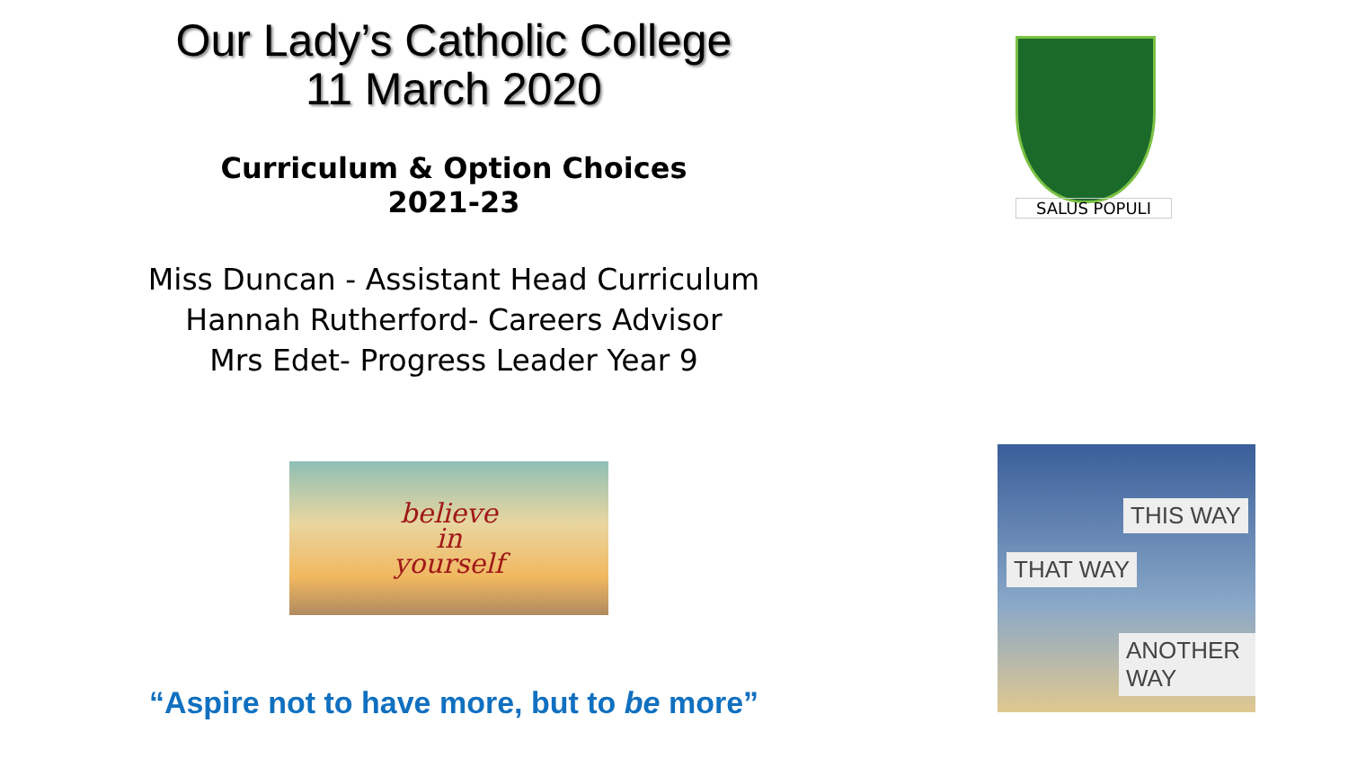Our Lady’s Catholic College
11 March 2020
Curriculum & Option Choices
2021-23
Miss Duncan - Assistant Head Curriculum
Hannah Rutherford- Careers Advisor
Mrs Edet- Progress Leader Year 9
believe
in
yourself
“Aspire not to have more, but to be more”
SALUS POPULI
THIS WAY
THAT WAY
ANOTHER WAY